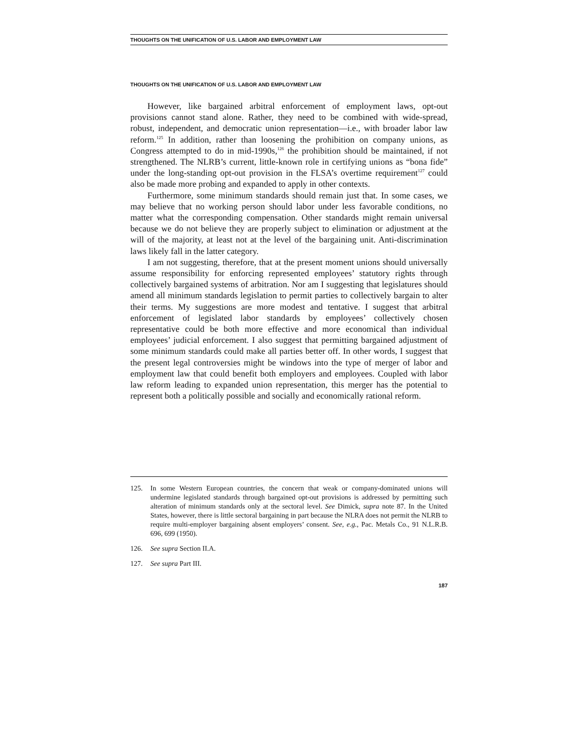THOUGHTS ON THE UNIFICATION OF U.S. LABOR AND EMPLOYMENT LAW
THOUGHTS ON THE UNIFICATION OF U.S. LABOR AND EMPLOYMENT LAW
However, like bargained arbitral enforcement of employment laws, opt-out provisions cannot stand alone. Rather, they need to be combined with wide-spread, robust, independent, and democratic union representation—i.e., with broader labor law reform.<sup>125</sup> In addition, rather than loosening the prohibition on company unions, as Congress attempted to do in mid-1990s,<sup>126</sup> the prohibition should be maintained, if not strengthened. The NLRB’s current, little-known role in certifying unions as “bona fide” under the long-standing opt-out provision in the FLSA’s overtime requirement<sup>127</sup> could also be made more probing and expanded to apply in other contexts.
Furthermore, some minimum standards should remain just that. In some cases, we may believe that no working person should labor under less favorable conditions, no matter what the corresponding compensation. Other standards might remain universal because we do not believe they are properly subject to elimination or adjustment at the will of the majority, at least not at the level of the bargaining unit. Anti-discrimination laws likely fall in the latter category.
I am not suggesting, therefore, that at the present moment unions should universally assume responsibility for enforcing represented employees’ statutory rights through collectively bargained systems of arbitration. Nor am I suggesting that legislatures should amend all minimum standards legislation to permit parties to collectively bargain to alter their terms. My suggestions are more modest and tentative. I suggest that arbitral enforcement of legislated labor standards by employees’ collectively chosen representative could be both more effective and more economical than individual employees’ judicial enforcement. I also suggest that permitting bargained adjustment of some minimum standards could make all parties better off. In other words, I suggest that the present legal controversies might be windows into the type of merger of labor and employment law that could benefit both employers and employees. Coupled with labor law reform leading to expanded union representation, this merger has the potential to represent both a politically possible and socially and economically rational reform.
125. In some Western European countries, the concern that weak or company-dominated unions will undermine legislated standards through bargained opt-out provisions is addressed by permitting such alteration of minimum standards only at the sectoral level. See Dimick, supra note 87. In the United States, however, there is little sectoral bargaining in part because the NLRA does not permit the NLRB to require multi-employer bargaining absent employers’ consent. See, e.g., Pac. Metals Co., 91 N.L.R.B. 696, 699 (1950).
126. See supra Section II.A.
127. See supra Part III.
187